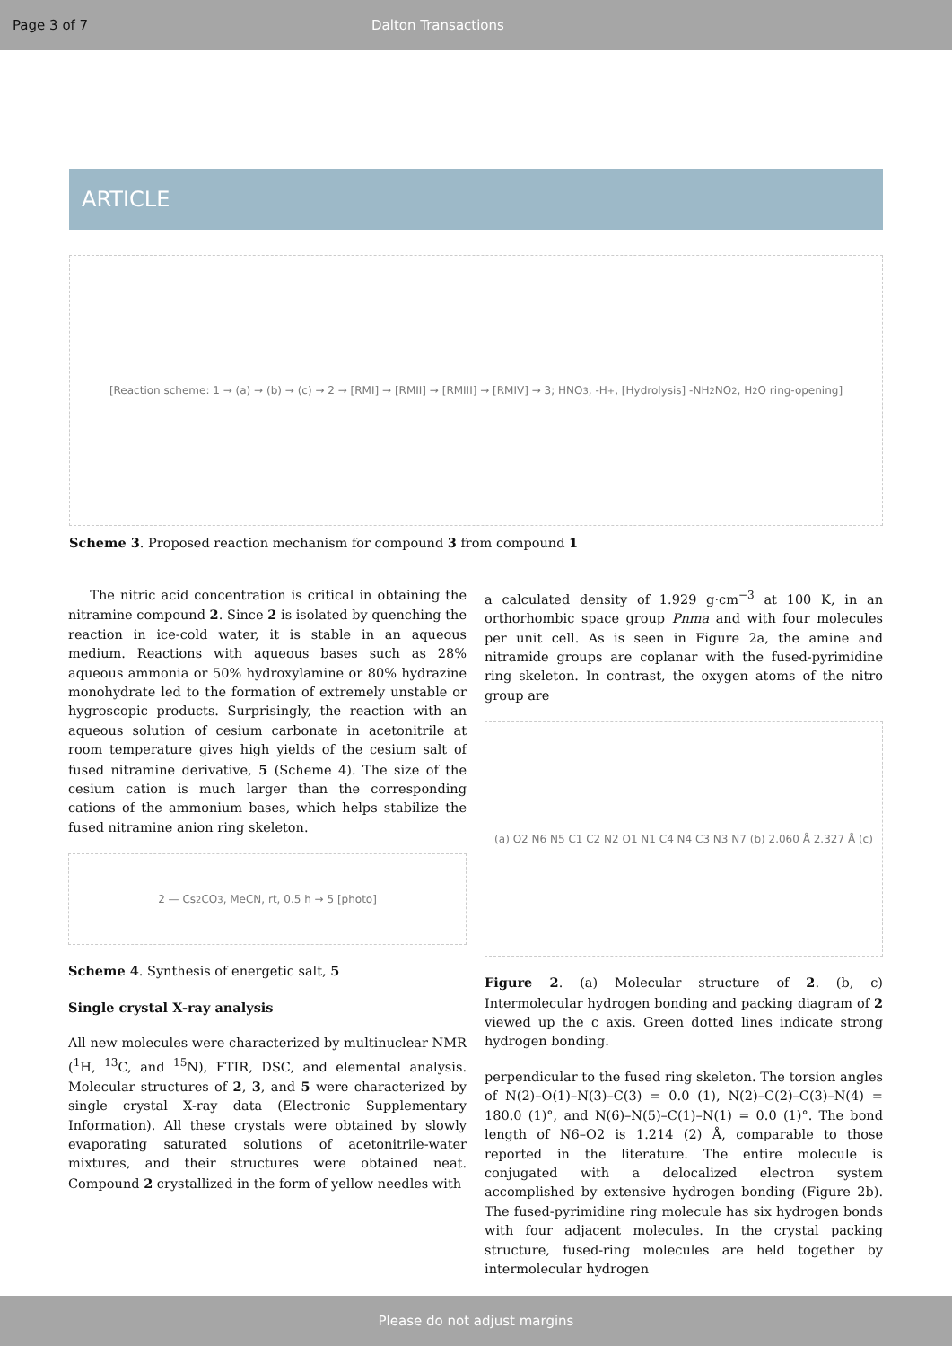Page 3 of 7 Dalton Transactions
ARTICLE
[Reaction scheme: 1 → (a) → (b) → (c) → 2 → [RMI] → [RMII] → [RMIII] → [RMIV] → 3; HNO<sub>3</sub>, -H<sup>+</sup>, [Hydrolysis] -NH<sub>2</sub>NO<sub>2</sub>, H<sub>2</sub>O ring-opening]
Scheme 3. Proposed reaction mechanism for compound 3 from compound 1
The nitric acid concentration is critical in obtaining the nitramine compound 2. Since 2 is isolated by quenching the reaction in ice-cold water, it is stable in an aqueous medium. Reactions with aqueous bases such as 28% aqueous ammonia or 50% hydroxylamine or 80% hydrazine monohydrate led to the formation of extremely unstable or hygroscopic products. Surprisingly, the reaction with an aqueous solution of cesium carbonate in acetonitrile at room temperature gives high yields of the cesium salt of fused nitramine derivative, 5 (Scheme 4). The size of the cesium cation is much larger than the corresponding cations of the ammonium bases, which helps stabilize the fused nitramine anion ring skeleton.
2 — Cs<sub>2</sub>CO<sub>3</sub>, MeCN, rt, 0.5 h → 5 [photo]
Scheme 4. Synthesis of energetic salt, 5
Single crystal X-ray analysis
All new molecules were characterized by multinuclear NMR (<sup>1</sup>H, <sup>13</sup>C, and <sup>15</sup>N), FTIR, DSC, and elemental analysis. Molecular structures of 2, 3, and 5 were characterized by single crystal X-ray data (Electronic Supplementary Information). All these crystals were obtained by slowly evaporating saturated solutions of acetonitrile-water mixtures, and their structures were obtained neat. Compound 2 crystallized in the form of yellow needles with
a calculated density of 1.929 g·cm<sup>−3</sup> at 100 K, in an orthorhombic space group Pnma and with four molecules per unit cell. As is seen in Figure 2a, the amine and nitramide groups are coplanar with the fused-pyrimidine ring skeleton. In contrast, the oxygen atoms of the nitro group are
(a) O2 N6 N5 C1 C2 N2 O1 N1 C4 N4 C3 N3 N7 (b) 2.060 Å 2.327 Å (c)
Figure 2. (a) Molecular structure of 2. (b, c) Intermolecular hydrogen bonding and packing diagram of 2 viewed up the c axis. Green dotted lines indicate strong hydrogen bonding.
perpendicular to the fused ring skeleton. The torsion angles of N(2)–O(1)–N(3)–C(3) = 0.0 (1), N(2)–C(2)–C(3)–N(4) = 180.0 (1)°, and N(6)–N(5)–C(1)–N(1) = 0.0 (1)°. The bond length of N6–O2 is 1.214 (2) Å, comparable to those reported in the literature. The entire molecule is conjugated with a delocalized electron system accomplished by extensive hydrogen bonding (Figure 2b). The fused-pyrimidine ring molecule has six hydrogen bonds with four adjacent molecules. In the crystal packing structure, fused-ring molecules are held together by intermolecular hydrogen
Please do not adjust margins